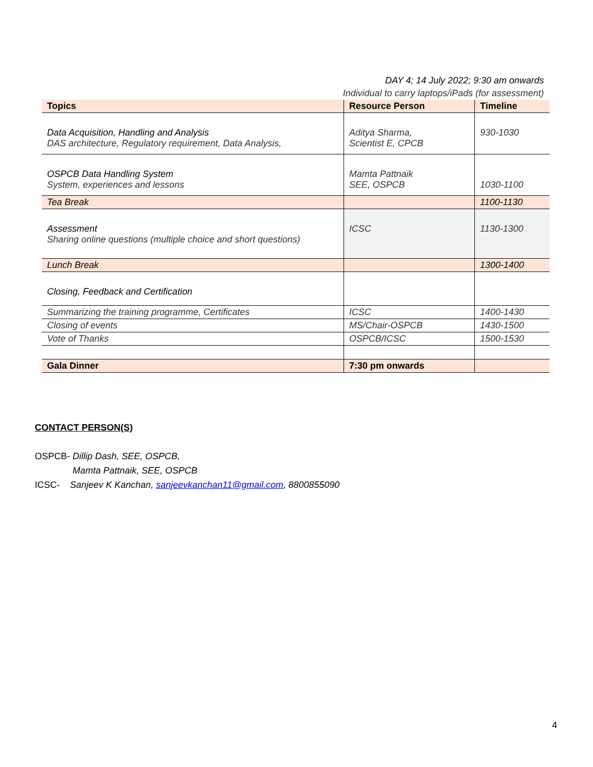DAY 4; 14 July 2022; 9:30 am onwards
Individual to carry laptops/iPads (for assessment)
| Topics | Resource Person | Timeline |
| --- | --- | --- |
| Data Acquisition, Handling and Analysis DAS architecture, Regulatory requirement, Data Analysis, | Aditya Sharma, Scientist E, CPCB | 930-1030 |
| OSPCB Data Handling System System, experiences and lessons | Mamta Pattnaik SEE, OSPCB | 1030-1100 |
| Tea Break | | 1100-1130 |
| Assessment Sharing online questions (multiple choice and short questions) | ICSC | 1130-1300 |
| Lunch Break | | 1300-1400 |
| Closing, Feedback and Certification | | |
| Summarizing the training programme, Certificates | ICSC | 1400-1430 |
| Closing of events | MS/Chair-OSPCB | 1430-1500 |
| Vote of Thanks | OSPCB/ICSC | 1500-1530 |
| Gala Dinner | 7:30 pm onwards | |
CONTACT PERSON(S)
OSPCB- Dillip Dash, SEE, OSPCB,
Mamta Pattnaik, SEE, OSPCB
ICSC- Sanjeev K Kanchan, sanjeevkanchan11@gmail.com, 8800855090
4